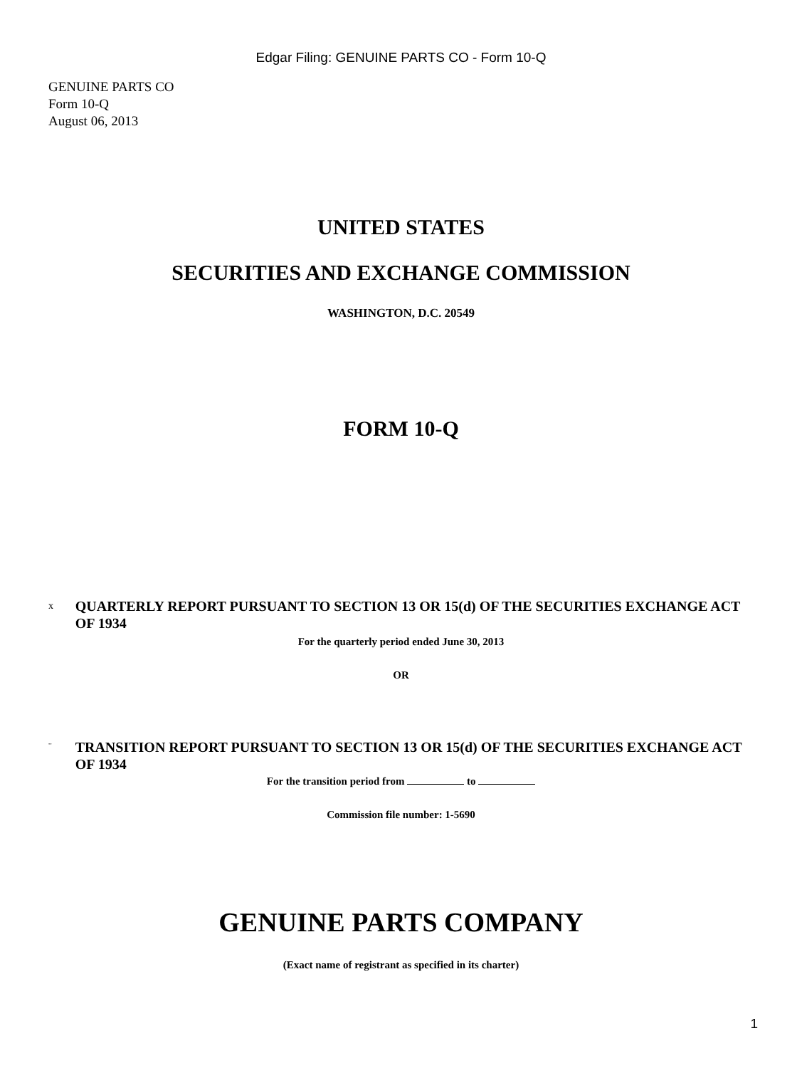Edgar Filing: GENUINE PARTS CO - Form 10-Q
GENUINE PARTS CO
Form 10-Q
August 06, 2013
UNITED STATES
SECURITIES AND EXCHANGE COMMISSION
WASHINGTON, D.C. 20549
FORM 10-Q
x QUARTERLY REPORT PURSUANT TO SECTION 13 OR 15(d) OF THE SECURITIES EXCHANGE ACT OF 1934
For the quarterly period ended June 30, 2013
OR
¨ TRANSITION REPORT PURSUANT TO SECTION 13 OR 15(d) OF THE SECURITIES EXCHANGE ACT OF 1934
For the transition period from to
Commission file number: 1-5690
GENUINE PARTS COMPANY
(Exact name of registrant as specified in its charter)
1